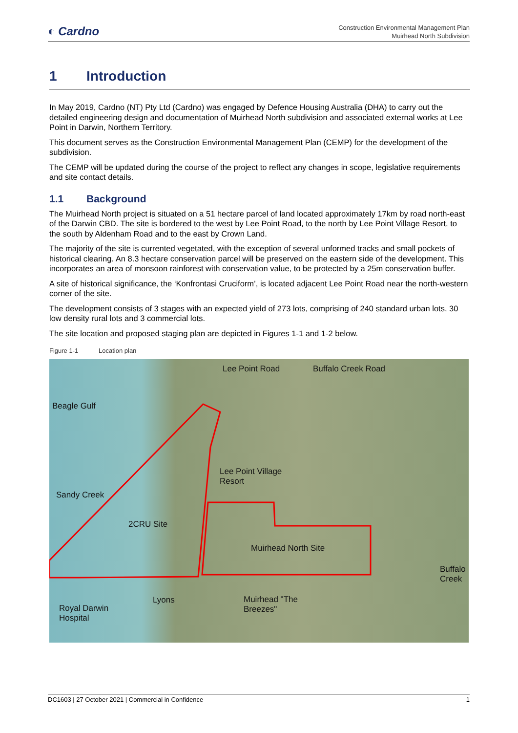◐ Cardno
Construction Environmental Management Plan
Muirhead North Subdivision
1 Introduction
In May 2019, Cardno (NT) Pty Ltd (Cardno) was engaged by Defence Housing Australia (DHA) to carry out the detailed engineering design and documentation of Muirhead North subdivision and associated external works at Lee Point in Darwin, Northern Territory.
This document serves as the Construction Environmental Management Plan (CEMP) for the development of the subdivision.
The CEMP will be updated during the course of the project to reflect any changes in scope, legislative requirements and site contact details.
1.1 Background
The Muirhead North project is situated on a 51 hectare parcel of land located approximately 17km by road north-east of the Darwin CBD. The site is bordered to the west by Lee Point Road, to the north by Lee Point Village Resort, to the south by Aldenham Road and to the east by Crown Land.
The majority of the site is currented vegetated, with the exception of several unformed tracks and small pockets of historical clearing. An 8.3 hectare conservation parcel will be preserved on the eastern side of the development. This incorporates an area of monsoon rainforest with conservation value, to be protected by a 25m conservation buffer.
A site of historical significance, the ‘Konfrontasi Cruciform’, is located adjacent Lee Point Road near the north-western corner of the site.
The development consists of 3 stages with an expected yield of 273 lots, comprising of 240 standard urban lots, 30 low density rural lots and 3 commercial lots.
The site location and proposed staging plan are depicted in Figures 1-1 and 1-2 below.
Figure 1-1 Location plan
Lee Point Road Buffalo Creek Road
Beagle Gulf
Lee Point Village
Resort
Sandy Creek
2CRU Site
Muirhead North Site
Buffalo Creek
Lyons
Royal Darwin
Hospital
Muirhead "The
Breezes"
DC1603 | 27 October 2021 | Commercial in Confidence 1